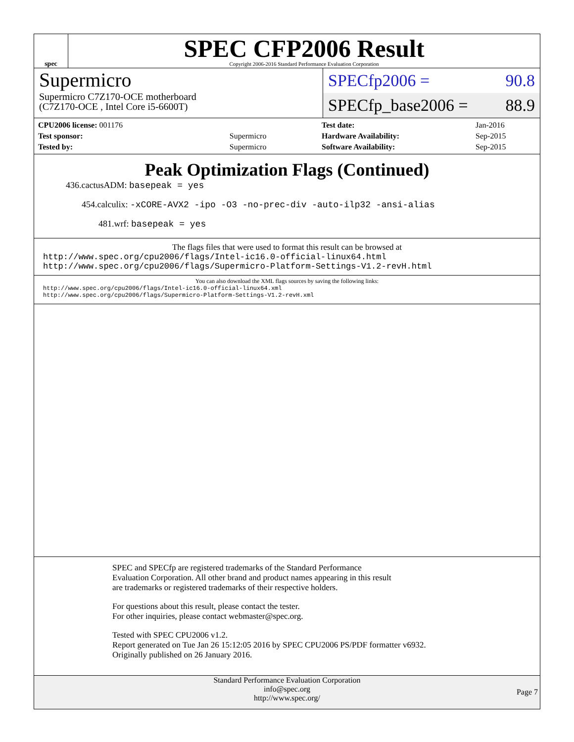spec
SPEC CFP2006 Result
Copyright 2006-2016 Standard Performance Evaluation Corporation
Supermicro
Supermicro C7Z170-OCE motherboard
(C7Z170-OCE , Intel Core i5-6600T)
SPECfp2006 = 90.8
SPECfp_base2006 = 88.9
| CPU2006 license: 001176 | |
| Test sponsor: | Supermicro |
| Tested by: | Supermicro |
| Test date: | Jan-2016 |
| Hardware Availability: | Sep-2015 |
| Software Availability: | Sep-2015 |
Peak Optimization Flags (Continued)
436.cactusADM: basepeak = yes
454.calculix: -xCORE-AVX2 -ipo -O3 -no-prec-div -auto-ilp32 -ansi-alias
481.wrf: basepeak = yes
The flags files that were used to format this result can be browsed at
http://www.spec.org/cpu2006/flags/Intel-ic16.0-official-linux64.html
http://www.spec.org/cpu2006/flags/Supermicro-Platform-Settings-V1.2-revH.html
You can also download the XML flags sources by saving the following links:
http://www.spec.org/cpu2006/flags/Intel-ic16.0-official-linux64.xml
http://www.spec.org/cpu2006/flags/Supermicro-Platform-Settings-V1.2-revH.xml
SPEC and SPECfp are registered trademarks of the Standard Performance Evaluation Corporation. All other brand and product names appearing in this result are trademarks or registered trademarks of their respective holders.
For questions about this result, please contact the tester.
For other inquiries, please contact webmaster@spec.org.
Tested with SPEC CPU2006 v1.2.
Report generated on Tue Jan 26 15:12:05 2016 by SPEC CPU2006 PS/PDF formatter v6932.
Originally published on 26 January 2016.
Standard Performance Evaluation Corporation
info@spec.org
http://www.spec.org/
Page 7